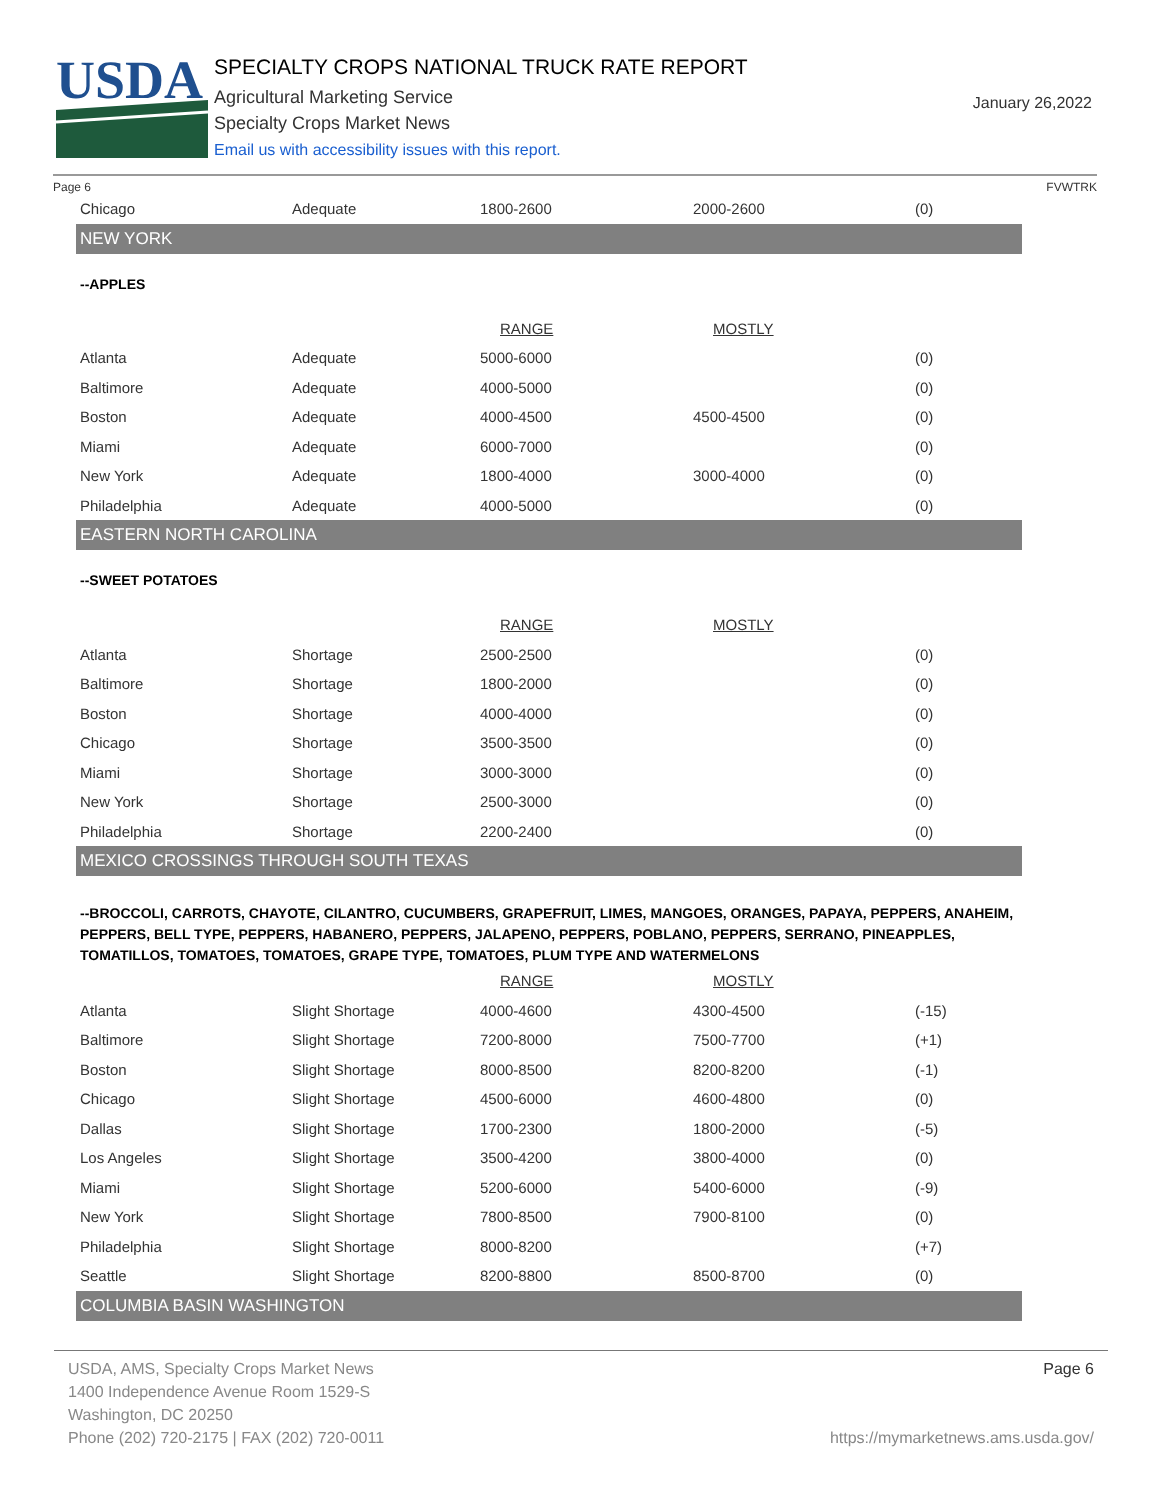USDA
SPECIALTY CROPS NATIONAL TRUCK RATE REPORT
Agricultural Marketing Service
Specialty Crops Market News
Email us with accessibility issues with this report.
January 26,2022
Page 6 FVWTRK
| Chicago | Adequate | 1800-2600 | 2000-2600 | (0) |
| NEW YORK | | | | |
| --APPLES | | | | |
| | | RANGE | MOSTLY | |
| Atlanta | Adequate | 5000-6000 | | (0) |
| Baltimore | Adequate | 4000-5000 | | (0) |
| Boston | Adequate | 4000-4500 | 4500-4500 | (0) |
| Miami | Adequate | 6000-7000 | | (0) |
| New York | Adequate | 1800-4000 | 3000-4000 | (0) |
| Philadelphia | Adequate | 4000-5000 | | (0) |
| EASTERN NORTH CAROLINA | | | | |
| --SWEET POTATOES | | | | |
| | | RANGE | MOSTLY | |
| Atlanta | Shortage | 2500-2500 | | (0) |
| Baltimore | Shortage | 1800-2000 | | (0) |
| Boston | Shortage | 4000-4000 | | (0) |
| Chicago | Shortage | 3500-3500 | | (0) |
| Miami | Shortage | 3000-3000 | | (0) |
| New York | Shortage | 2500-3000 | | (0) |
| Philadelphia | Shortage | 2200-2400 | | (0) |
| MEXICO CROSSINGS THROUGH SOUTH TEXAS | | | | |
| --BROCCOLI, CARROTS, CHAYOTE, CILANTRO, CUCUMBERS, GRAPEFRUIT, LIMES, MANGOES, ORANGES, PAPAYA, PEPPERS, ANAHEIM, PEPPERS, BELL TYPE, PEPPERS, HABANERO, PEPPERS, JALAPENO, PEPPERS, POBLANO, PEPPERS, SERRANO, PINEAPPLES, TOMATILLOS, TOMATOES, TOMATOES, GRAPE TYPE, TOMATOES, PLUM TYPE AND WATERMELONS | | | | |
| | | RANGE | MOSTLY | |
| Atlanta | Slight Shortage | 4000-4600 | 4300-4500 | (-15) |
| Baltimore | Slight Shortage | 7200-8000 | 7500-7700 | (+1) |
| Boston | Slight Shortage | 8000-8500 | 8200-8200 | (-1) |
| Chicago | Slight Shortage | 4500-6000 | 4600-4800 | (0) |
| Dallas | Slight Shortage | 1700-2300 | 1800-2000 | (-5) |
| Los Angeles | Slight Shortage | 3500-4200 | 3800-4000 | (0) |
| Miami | Slight Shortage | 5200-6000 | 5400-6000 | (-9) |
| New York | Slight Shortage | 7800-8500 | 7900-8100 | (0) |
| Philadelphia | Slight Shortage | 8000-8200 | | (+7) |
| Seattle | Slight Shortage | 8200-8800 | 8500-8700 | (0) |
| COLUMBIA BASIN WASHINGTON | | | | |
USDA, AMS, Specialty Crops Market News
1400 Independence Avenue Room 1529-S
Washington, DC 20250
Phone (202) 720-2175 | FAX (202) 720-0011
Page 6
https://mymarketnews.ams.usda.gov/